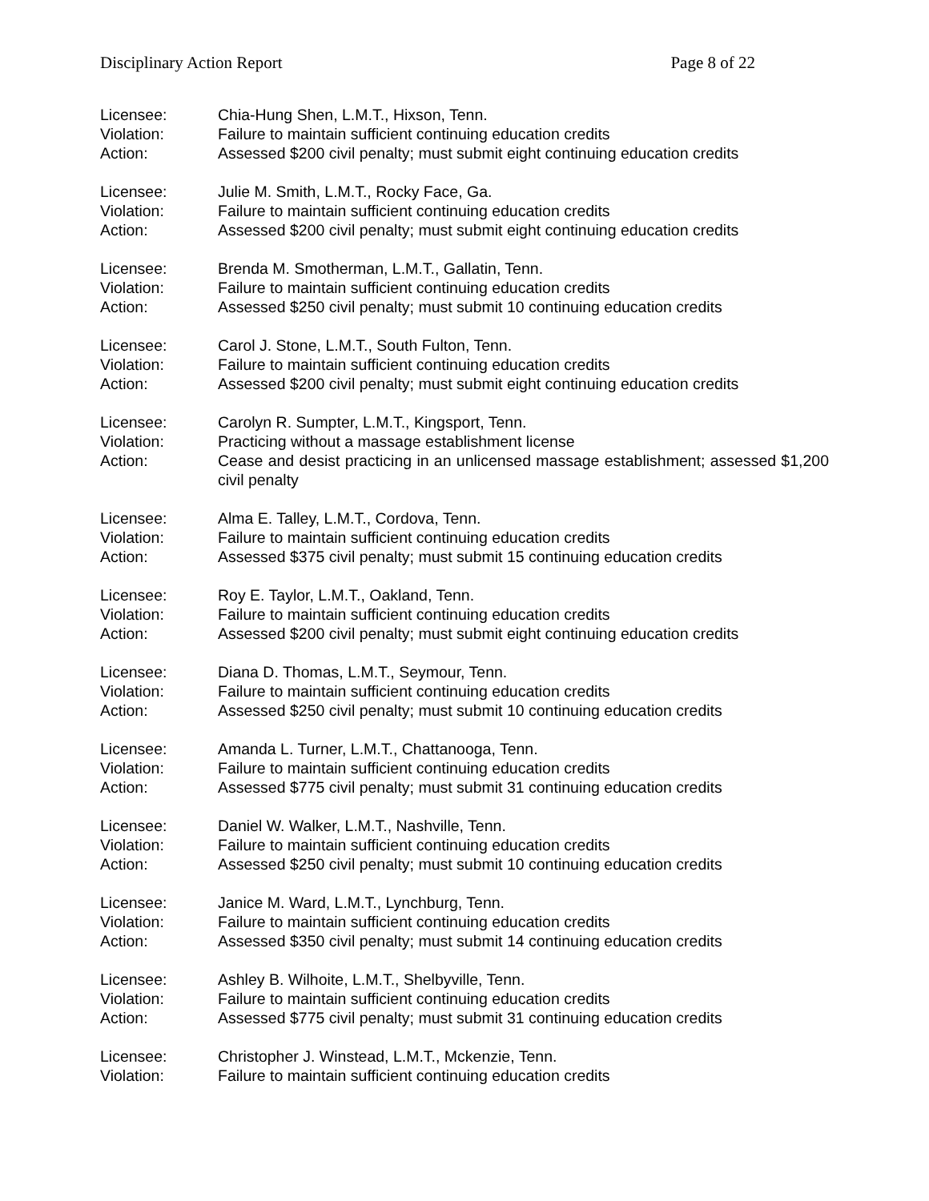Disciplinary Action Report Page 8 of 22
Licensee: Chia-Hung Shen, L.M.T., Hixson, Tenn.
Violation: Failure to maintain sufficient continuing education credits
Action: Assessed $200 civil penalty; must submit eight continuing education credits
Licensee: Julie M. Smith, L.M.T., Rocky Face, Ga.
Violation: Failure to maintain sufficient continuing education credits
Action: Assessed $200 civil penalty; must submit eight continuing education credits
Licensee: Brenda M. Smotherman, L.M.T., Gallatin, Tenn.
Violation: Failure to maintain sufficient continuing education credits
Action: Assessed $250 civil penalty; must submit 10 continuing education credits
Licensee: Carol J. Stone, L.M.T., South Fulton, Tenn.
Violation: Failure to maintain sufficient continuing education credits
Action: Assessed $200 civil penalty; must submit eight continuing education credits
Licensee: Carolyn R. Sumpter, L.M.T., Kingsport, Tenn.
Violation: Practicing without a massage establishment license
Action: Cease and desist practicing in an unlicensed massage establishment; assessed $1,200 civil penalty
Licensee: Alma E. Talley, L.M.T., Cordova, Tenn.
Violation: Failure to maintain sufficient continuing education credits
Action: Assessed $375 civil penalty; must submit 15 continuing education credits
Licensee: Roy E. Taylor, L.M.T., Oakland, Tenn.
Violation: Failure to maintain sufficient continuing education credits
Action: Assessed $200 civil penalty; must submit eight continuing education credits
Licensee: Diana D. Thomas, L.M.T., Seymour, Tenn.
Violation: Failure to maintain sufficient continuing education credits
Action: Assessed $250 civil penalty; must submit 10 continuing education credits
Licensee: Amanda L. Turner, L.M.T., Chattanooga, Tenn.
Violation: Failure to maintain sufficient continuing education credits
Action: Assessed $775 civil penalty; must submit 31 continuing education credits
Licensee: Daniel W. Walker, L.M.T., Nashville, Tenn.
Violation: Failure to maintain sufficient continuing education credits
Action: Assessed $250 civil penalty; must submit 10 continuing education credits
Licensee: Janice M. Ward, L.M.T., Lynchburg, Tenn.
Violation: Failure to maintain sufficient continuing education credits
Action: Assessed $350 civil penalty; must submit 14 continuing education credits
Licensee: Ashley B. Wilhoite, L.M.T., Shelbyville, Tenn.
Violation: Failure to maintain sufficient continuing education credits
Action: Assessed $775 civil penalty; must submit 31 continuing education credits
Licensee: Christopher J. Winstead, L.M.T., Mckenzie, Tenn.
Violation: Failure to maintain sufficient continuing education credits